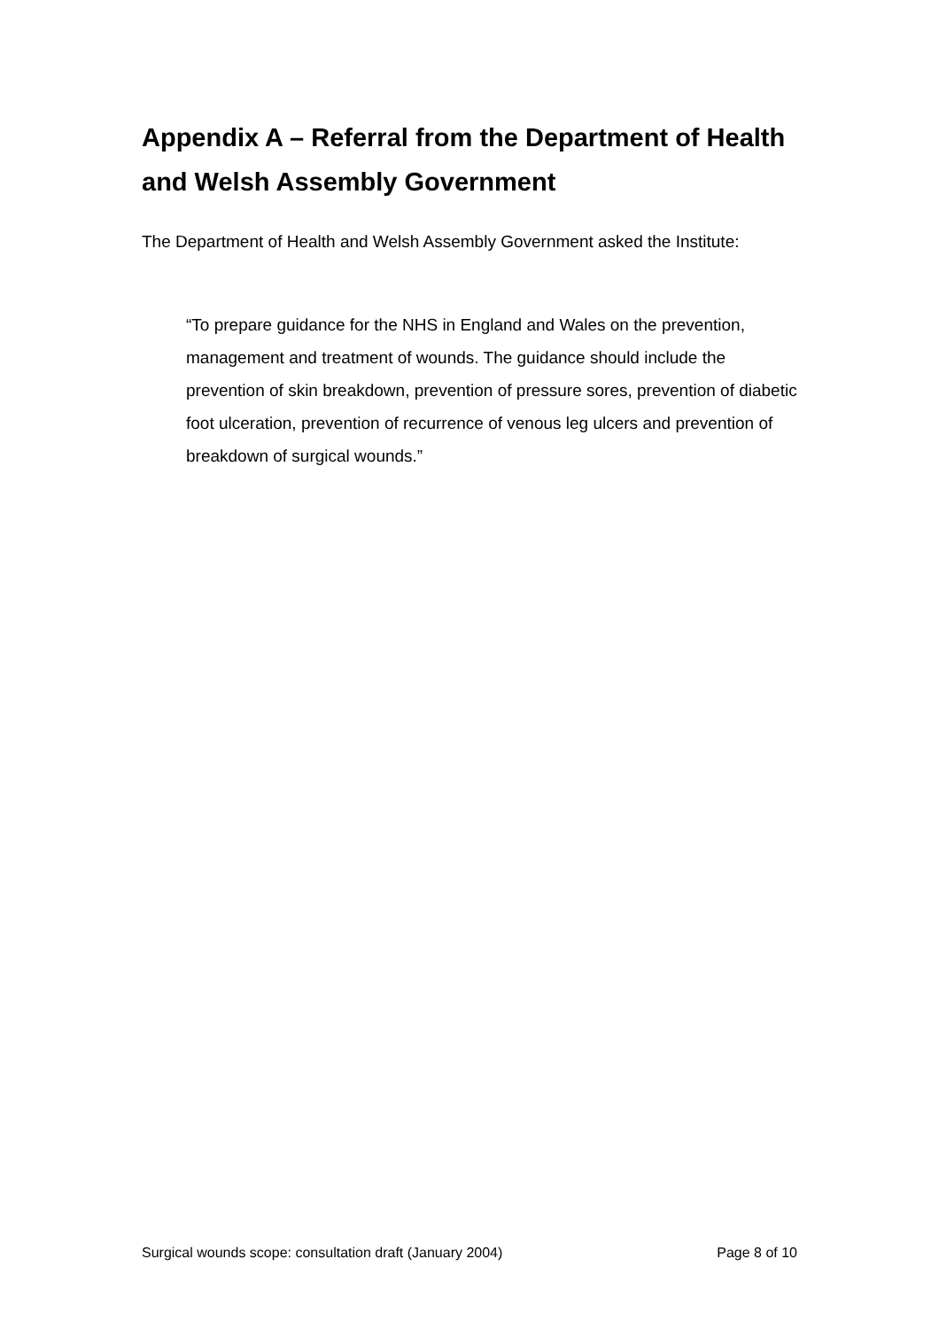Appendix A – Referral from the Department of Health and Welsh Assembly Government
The Department of Health and Welsh Assembly Government asked the Institute:
“To prepare guidance for the NHS in England and Wales on the prevention, management and treatment of wounds. The guidance should include the prevention of skin breakdown, prevention of pressure sores, prevention of diabetic foot ulceration, prevention of recurrence of venous leg ulcers and prevention of breakdown of surgical wounds.”
Surgical wounds scope: consultation draft (January 2004) Page 8 of 10